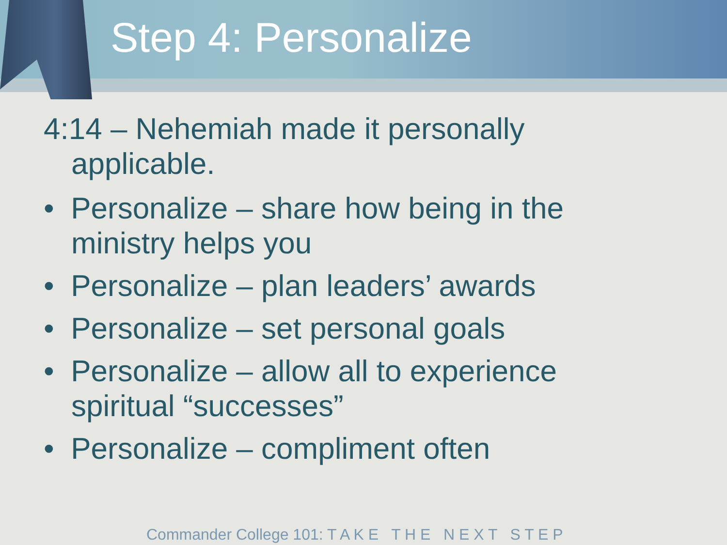Step 4: Personalize
4:14 – Nehemiah made it personally applicable.
• Personalize – share how being in the ministry helps you
• Personalize – plan leaders’ awards
• Personalize – set personal goals
• Personalize – allow all to experience spiritual “successes”
• Personalize – compliment often
Commander College 101: T A K E T H E N E X T S T E P